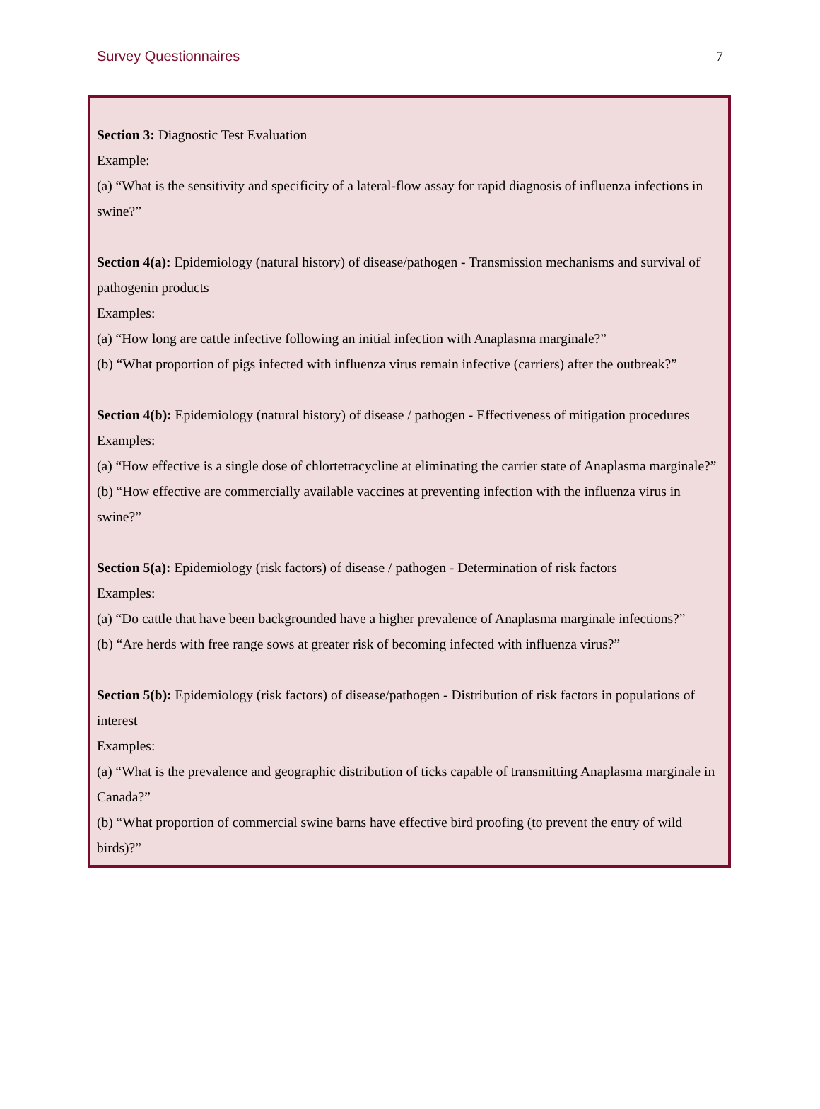Survey Questionnaires 7
Section 3: Diagnostic Test Evaluation
Example:
(a) “What is the sensitivity and specificity of a lateral-flow assay for rapid diagnosis of influenza infections in swine?”
Section 4(a): Epidemiology (natural history) of disease/pathogen - Transmission mechanisms and survival of pathogenin products
Examples:
(a) “How long are cattle infective following an initial infection with Anaplasma marginale?”
(b) “What proportion of pigs infected with influenza virus remain infective (carriers) after the outbreak?”
Section 4(b): Epidemiology (natural history) of disease / pathogen - Effectiveness of mitigation procedures
Examples:
(a) “How effective is a single dose of chlortetracycline at eliminating the carrier state of Anaplasma marginale?”
(b) “How effective are commercially available vaccines at preventing infection with the influenza virus in swine?”
Section 5(a): Epidemiology (risk factors) of disease / pathogen - Determination of risk factors
Examples:
(a) “Do cattle that have been backgrounded have a higher prevalence of Anaplasma marginale infections?”
(b) “Are herds with free range sows at greater risk of becoming infected with influenza virus?”
Section 5(b): Epidemiology (risk factors) of disease/pathogen - Distribution of risk factors in populations of interest
Examples:
(a) “What is the prevalence and geographic distribution of ticks capable of transmitting Anaplasma marginale in Canada?”
(b) “What proportion of commercial swine barns have effective bird proofing (to prevent the entry of wild birds)?”